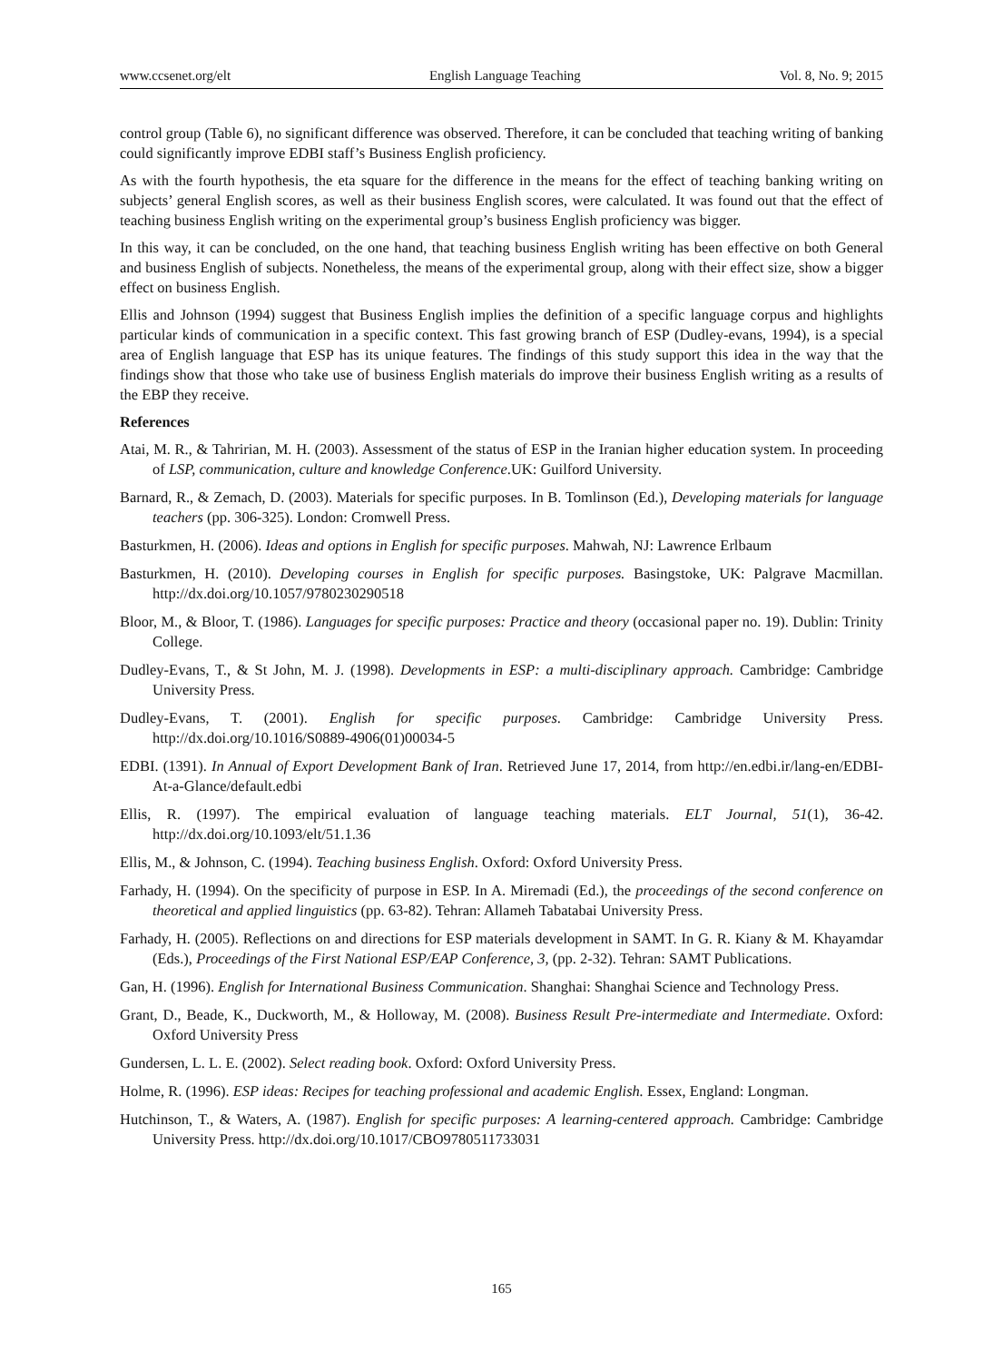www.ccsenet.org/elt English Language Teaching Vol. 8, No. 9; 2015
control group (Table 6), no significant difference was observed. Therefore, it can be concluded that teaching writing of banking could significantly improve EDBI staff’s Business English proficiency.
As with the fourth hypothesis, the eta square for the difference in the means for the effect of teaching banking writing on subjects’ general English scores, as well as their business English scores, were calculated. It was found out that the effect of teaching business English writing on the experimental group’s business English proficiency was bigger.
In this way, it can be concluded, on the one hand, that teaching business English writing has been effective on both General and business English of subjects. Nonetheless, the means of the experimental group, along with their effect size, show a bigger effect on business English.
Ellis and Johnson (1994) suggest that Business English implies the definition of a specific language corpus and highlights particular kinds of communication in a specific context. This fast growing branch of ESP (Dudley-evans, 1994), is a special area of English language that ESP has its unique features. The findings of this study support this idea in the way that the findings show that those who take use of business English materials do improve their business English writing as a results of the EBP they receive.
References
Atai, M. R., & Tahririan, M. H. (2003). Assessment of the status of ESP in the Iranian higher education system. In proceeding of LSP, communication, culture and knowledge Conference.UK: Guilford University.
Barnard, R., & Zemach, D. (2003). Materials for specific purposes. In B. Tomlinson (Ed.), Developing materials for language teachers (pp. 306-325). London: Cromwell Press.
Basturkmen, H. (2006). Ideas and options in English for specific purposes. Mahwah, NJ: Lawrence Erlbaum
Basturkmen, H. (2010). Developing courses in English for specific purposes. Basingstoke, UK: Palgrave Macmillan. http://dx.doi.org/10.1057/9780230290518
Bloor, M., & Bloor, T. (1986). Languages for specific purposes: Practice and theory (occasional paper no. 19). Dublin: Trinity College.
Dudley-Evans, T., & St John, M. J. (1998). Developments in ESP: a multi-disciplinary approach. Cambridge: Cambridge University Press.
Dudley-Evans, T. (2001). English for specific purposes. Cambridge: Cambridge University Press. http://dx.doi.org/10.1016/S0889-4906(01)00034-5
EDBI. (1391). In Annual of Export Development Bank of Iran. Retrieved June 17, 2014, from http://en.edbi.ir/lang-en/EDBI-At-a-Glance/default.edbi
Ellis, R. (1997). The empirical evaluation of language teaching materials. ELT Journal, 51(1), 36-42. http://dx.doi.org/10.1093/elt/51.1.36
Ellis, M., & Johnson, C. (1994). Teaching business English. Oxford: Oxford University Press.
Farhady, H. (1994). On the specificity of purpose in ESP. In A. Miremadi (Ed.), the proceedings of the second conference on theoretical and applied linguistics (pp. 63-82). Tehran: Allameh Tabatabai University Press.
Farhady, H. (2005). Reflections on and directions for ESP materials development in SAMT. In G. R. Kiany & M. Khayamdar (Eds.), Proceedings of the First National ESP/EAP Conference, 3, (pp. 2-32). Tehran: SAMT Publications.
Gan, H. (1996). English for International Business Communication. Shanghai: Shanghai Science and Technology Press.
Grant, D., Beade, K., Duckworth, M., & Holloway, M. (2008). Business Result Pre-intermediate and Intermediate. Oxford: Oxford University Press
Gundersen, L. L. E. (2002). Select reading book. Oxford: Oxford University Press.
Holme, R. (1996). ESP ideas: Recipes for teaching professional and academic English. Essex, England: Longman.
Hutchinson, T., & Waters, A. (1987). English for specific purposes: A learning-centered approach. Cambridge: Cambridge University Press. http://dx.doi.org/10.1017/CBO9780511733031
165